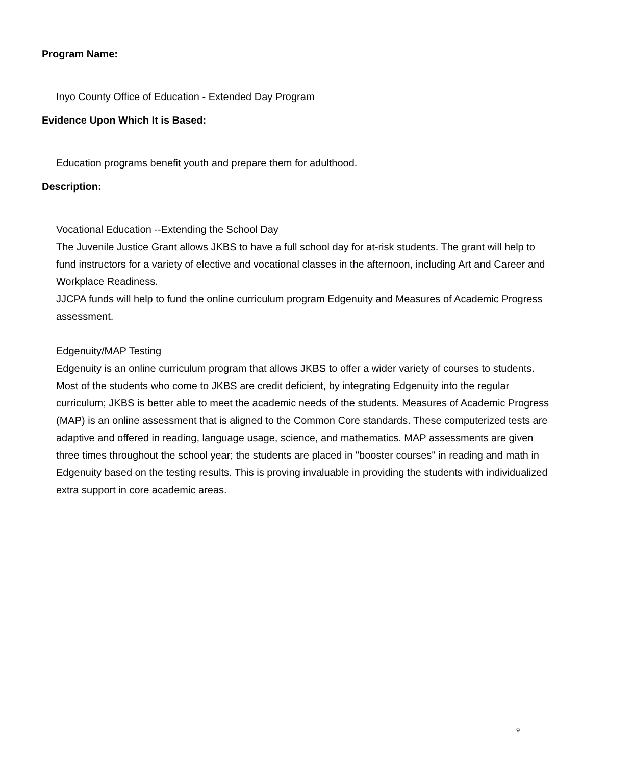Program Name:
Inyo County Office of Education - Extended Day Program
Evidence Upon Which It is Based:
Education programs benefit youth and prepare them for adulthood.
Description:
Vocational Education --Extending the School Day
The Juvenile Justice Grant allows JKBS to have a full school day for at-risk students. The grant will help to fund instructors for a variety of elective and vocational classes in the afternoon, including Art and Career and Workplace Readiness.
JJCPA funds will help to fund the online curriculum program Edgenuity and Measures of Academic Progress assessment.
Edgenuity/MAP Testing
Edgenuity is an online curriculum program that allows JKBS to offer a wider variety of courses to students. Most of the students who come to JKBS are credit deficient, by integrating Edgenuity into the regular curriculum; JKBS is better able to meet the academic needs of the students. Measures of Academic Progress (MAP) is an online assessment that is aligned to the Common Core standards. These computerized tests are adaptive and offered in reading, language usage, science, and mathematics. MAP assessments are given three times throughout the school year; the students are placed in "booster courses" in reading and math in Edgenuity based on the testing results. This is proving invaluable in providing the students with individualized extra support in core academic areas.
9